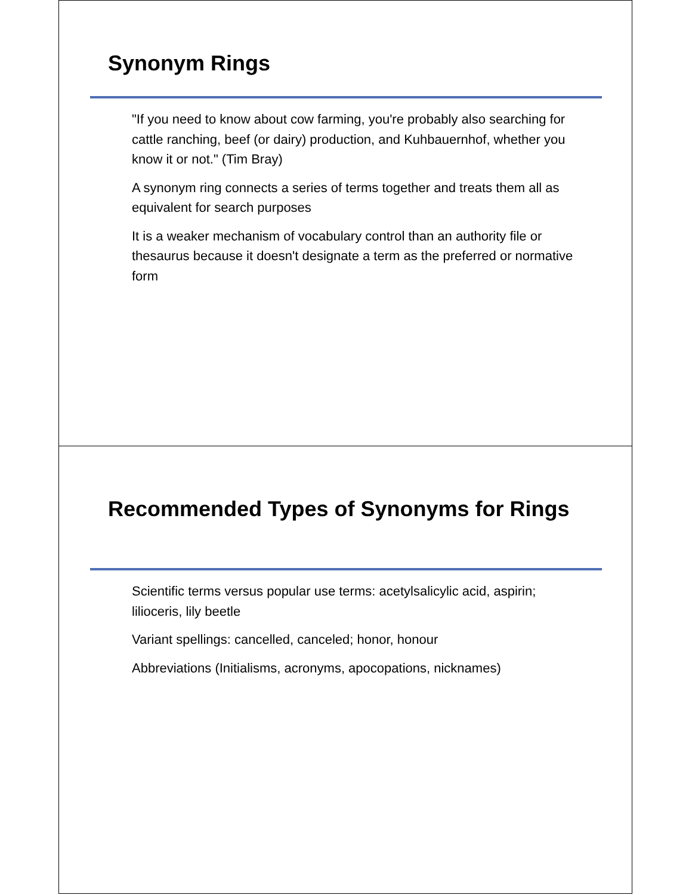Synonym Rings
"If you need to know about cow farming, you're probably also searching for cattle ranching, beef (or dairy) production, and Kuhbauernhof, whether you know it or not." (Tim Bray)
A synonym ring connects a series of terms together and treats them all as equivalent for search purposes
It is a weaker mechanism of vocabulary control than an authority file or thesaurus because it doesn't designate a term as the preferred or normative form
Recommended Types of Synonyms for Rings
Scientific terms versus popular use terms: acetylsalicylic acid, aspirin; lilioceris, lily beetle
Variant spellings: cancelled, canceled; honor, honour
Abbreviations (Initialisms, acronyms, apocopations, nicknames)